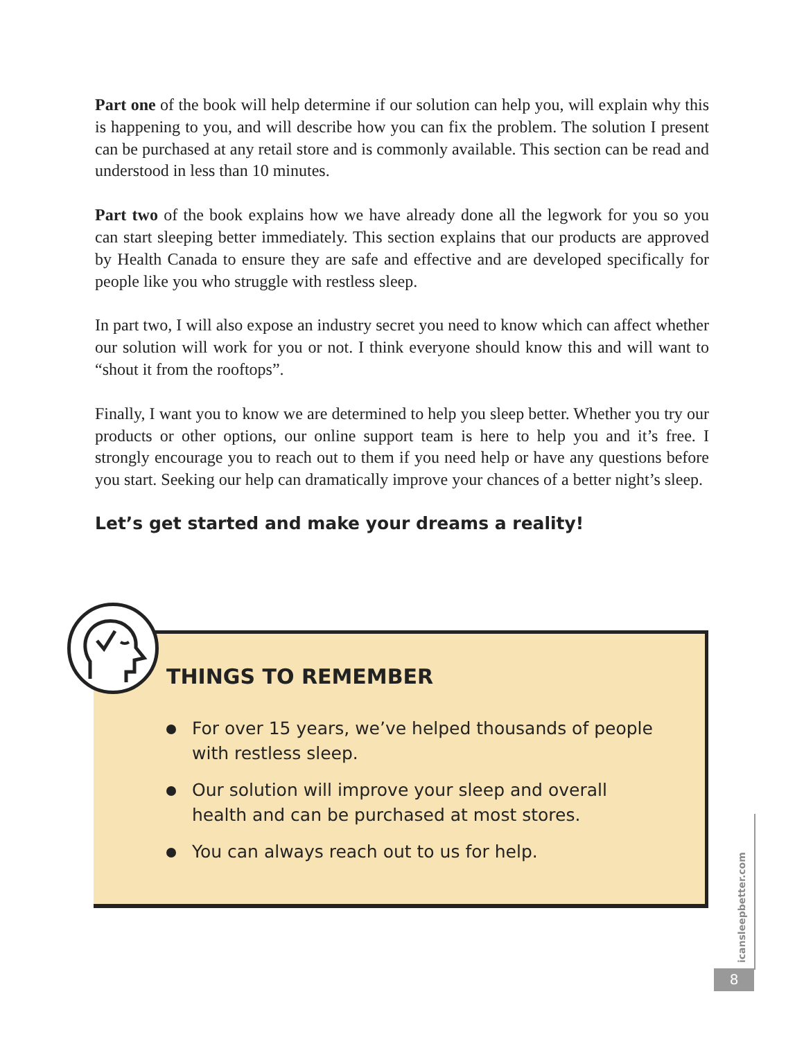Part one of the book will help determine if our solution can help you, will explain why this is happening to you, and will describe how you can fix the problem. The solution I present can be purchased at any retail store and is commonly available. This section can be read and understood in less than 10 minutes.
Part two of the book explains how we have already done all the legwork for you so you can start sleeping better immediately. This section explains that our products are approved by Health Canada to ensure they are safe and effective and are developed specifically for people like you who struggle with restless sleep.
In part two, I will also expose an industry secret you need to know which can affect whether our solution will work for you or not. I think everyone should know this and will want to “shout it from the rooftops”.
Finally, I want you to know we are determined to help you sleep better. Whether you try our products or other options, our online support team is here to help you and it’s free. I strongly encourage you to reach out to them if you need help or have any questions before you start. Seeking our help can dramatically improve your chances of a better night’s sleep.
Let’s get started and make your dreams a reality!
THINGS TO REMEMBER
For over 15 years, we’ve helped thousands of people with restless sleep.
Our solution will improve your sleep and overall health and can be purchased at most stores.
You can always reach out to us for help.
icansleepbetter.com
8